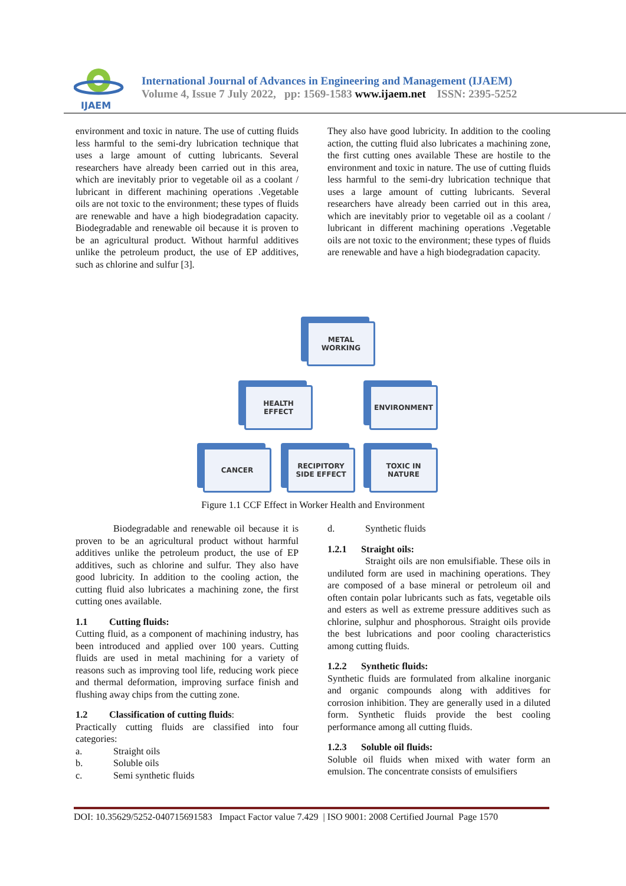IJAEM
International Journal of Advances in Engineering and Management (IJAEM)
Volume 4, Issue 7 July 2022, pp: 1569-1583 www.ijaem.net ISSN: 2395-5252
environment and toxic in nature. The use of cutting fluids less harmful to the semi-dry lubrication technique that uses a large amount of cutting lubricants. Several researchers have already been carried out in this area, which are inevitably prior to vegetable oil as a coolant / lubricant in different machining operations .Vegetable oils are not toxic to the environment; these types of fluids are renewable and have a high biodegradation capacity. Biodegradable and renewable oil because it is proven to be an agricultural product. Without harmful additives unlike the petroleum product, the use of EP additives, such as chlorine and sulfur [3].
They also have good lubricity. In addition to the cooling action, the cutting fluid also lubricates a machining zone, the first cutting ones available These are hostile to the environment and toxic in nature. The use of cutting fluids less harmful to the semi-dry lubrication technique that uses a large amount of cutting lubricants. Several researchers have already been carried out in this area, which are inevitably prior to vegetable oil as a coolant / lubricant in different machining operations .Vegetable oils are not toxic to the environment; these types of fluids are renewable and have a high biodegradation capacity.
METAL
WORKING
HEALTH
EFFECT
ENVIRONMENT
CANCER
RECIPITORY
SIDE EFFECT
TOXIC IN
NATURE
Figure 1.1 CCF Effect in Worker Health and Environment
Biodegradable and renewable oil because it is proven to be an agricultural product without harmful additives unlike the petroleum product, the use of EP additives, such as chlorine and sulfur. They also have good lubricity. In addition to the cooling action, the cutting fluid also lubricates a machining zone, the first cutting ones available.
1.1 Cutting fluids:
Cutting fluid, as a component of machining industry, has been introduced and applied over 100 years. Cutting fluids are used in metal machining for a variety of reasons such as improving tool life, reducing work piece and thermal deformation, improving surface finish and flushing away chips from the cutting zone.
1.2 Classification of cutting fluids:
Practically cutting fluids are classified into four categories:
a. Straight oils
b. Soluble oils
c. Semi synthetic fluids
d. Synthetic fluids
1.2.1 Straight oils:
Straight oils are non emulsifiable. These oils in undiluted form are used in machining operations. They are composed of a base mineral or petroleum oil and often contain polar lubricants such as fats, vegetable oils and esters as well as extreme pressure additives such as chlorine, sulphur and phosphorous. Straight oils provide the best lubrications and poor cooling characteristics among cutting fluids.
1.2.2 Synthetic fluids:
Synthetic fluids are formulated from alkaline inorganic and organic compounds along with additives for corrosion inhibition. They are generally used in a diluted form. Synthetic fluids provide the best cooling performance among all cutting fluids.
1.2.3 Soluble oil fluids:
Soluble oil fluids when mixed with water form an emulsion. The concentrate consists of emulsifiers
DOI: 10.35629/5252-040715691583 Impact Factor value 7.429 | ISO 9001: 2008 Certified Journal Page 1570